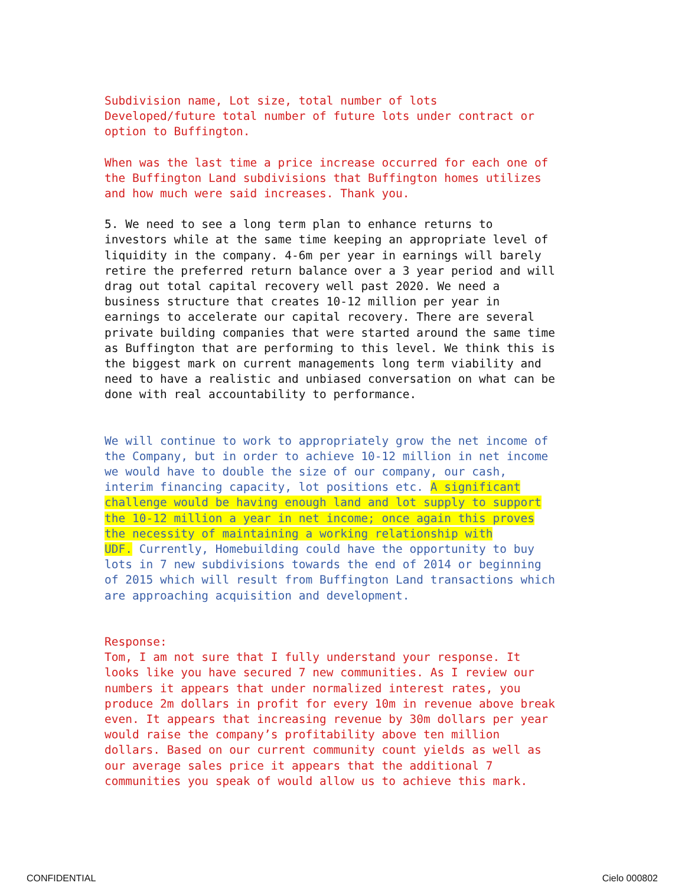Subdivision name, Lot size, total number of lots Developed/future total number of future lots under contract or option to Buffington.
When was the last time a price increase occurred for each one of the Buffington Land subdivisions that Buffington homes utilizes and how much were said increases. Thank you.
5. We need to see a long term plan to enhance returns to investors while at the same time keeping an appropriate level of liquidity in the company. 4-6m per year in earnings will barely retire the preferred return balance over a 3 year period and will drag out total capital recovery well past 2020. We need a business structure that creates 10-12 million per year in earnings to accelerate our capital recovery. There are several private building companies that were started around the same time as Buffington that are performing to this level. We think this is the biggest mark on current managements long term viability and need to have a realistic and unbiased conversation on what can be done with real accountability to performance.
We will continue to work to appropriately grow the net income of the Company, but in order to achieve 10-12 million in net income we would have to double the size of our company, our cash, interim financing capacity, lot positions etc. A significant challenge would be having enough land and lot supply to support the 10-12 million a year in net income; once again this proves the necessity of maintaining a working relationship with UDF. Currently, Homebuilding could have the opportunity to buy lots in 7 new subdivisions towards the end of 2014 or beginning of 2015 which will result from Buffington Land transactions which are approaching acquisition and development.
Response: Tom, I am not sure that I fully understand your response. It looks like you have secured 7 new communities. As I review our numbers it appears that under normalized interest rates, you produce 2m dollars in profit for every 10m in revenue above break even. It appears that increasing revenue by 30m dollars per year would raise the company’s profitability above ten million dollars. Based on our current community count yields as well as our average sales price it appears that the additional 7 communities you speak of would allow us to achieve this mark.
CONFIDENTIAL Cielo 000802